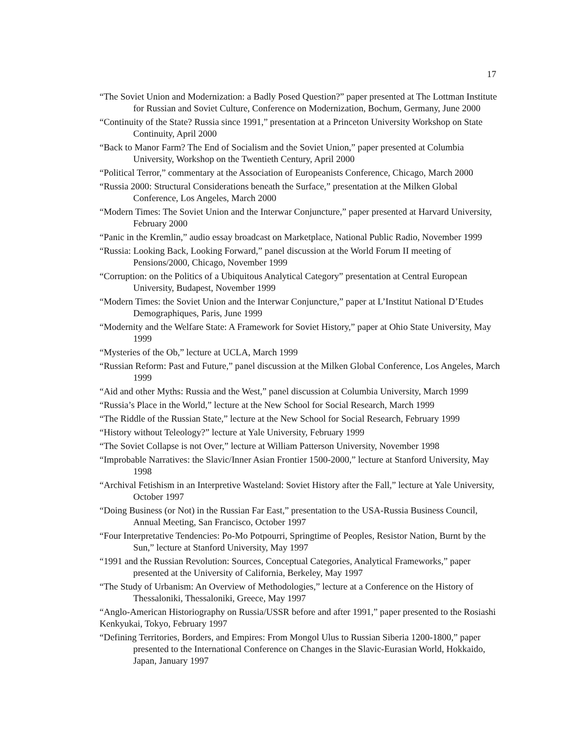17
“The Soviet Union and Modernization: a Badly Posed Question?” paper presented at The Lottman Institute for Russian and Soviet Culture, Conference on Modernization, Bochum, Germany, June 2000
“Continuity of the State? Russia since 1991,” presentation at a Princeton University Workshop on State Continuity, April 2000
“Back to Manor Farm? The End of Socialism and the Soviet Union,” paper presented at Columbia University, Workshop on the Twentieth Century, April 2000
“Political Terror,” commentary at the Association of Europeanists Conference, Chicago, March 2000
“Russia 2000: Structural Considerations beneath the Surface,” presentation at the Milken Global Conference, Los Angeles, March 2000
“Modern Times: The Soviet Union and the Interwar Conjuncture,” paper presented at Harvard University, February 2000
“Panic in the Kremlin,” audio essay broadcast on Marketplace, National Public Radio, November 1999
“Russia: Looking Back, Looking Forward,” panel discussion at the World Forum II meeting of Pensions/2000, Chicago, November 1999
“Corruption: on the Politics of a Ubiquitous Analytical Category” presentation at Central European University, Budapest, November 1999
“Modern Times: the Soviet Union and the Interwar Conjuncture,” paper at L’Institut National D’Etudes Demographiques, Paris, June 1999
“Modernity and the Welfare State: A Framework for Soviet History,” paper at Ohio State University, May 1999
“Mysteries of the Ob,” lecture at UCLA, March 1999
“Russian Reform: Past and Future,” panel discussion at the Milken Global Conference, Los Angeles, March 1999
“Aid and other Myths: Russia and the West,” panel discussion at Columbia University, March 1999
“Russia’s Place in the World,” lecture at the New School for Social Research, March 1999
“The Riddle of the Russian State,” lecture at the New School for Social Research, February 1999
“History without Teleology?” lecture at Yale University, February 1999
“The Soviet Collapse is not Over,” lecture at William Patterson University, November 1998
“Improbable Narratives: the Slavic/Inner Asian Frontier 1500-2000,” lecture at Stanford University, May 1998
“Archival Fetishism in an Interpretive Wasteland: Soviet History after the Fall,” lecture at Yale University, October 1997
“Doing Business (or Not) in the Russian Far East,” presentation to the USA-Russia Business Council, Annual Meeting, San Francisco, October 1997
“Four Interpretative Tendencies: Po-Mo Potpourri, Springtime of Peoples, Resistor Nation, Burnt by the Sun,” lecture at Stanford University, May 1997
“1991 and the Russian Revolution: Sources, Conceptual Categories, Analytical Frameworks,” paper presented at the University of California, Berkeley, May 1997
“The Study of Urbanism: An Overview of Methodologies,” lecture at a Conference on the History of Thessaloniki, Thessaloniki, Greece, May 1997
“Anglo-American Historiography on Russia/USSR before and after 1991,” paper presented to the Rosiashi Kenkyukai, Tokyo, February 1997
“Defining Territories, Borders, and Empires: From Mongol Ulus to Russian Siberia 1200-1800,” paper presented to the International Conference on Changes in the Slavic-Eurasian World, Hokkaido, Japan, January 1997